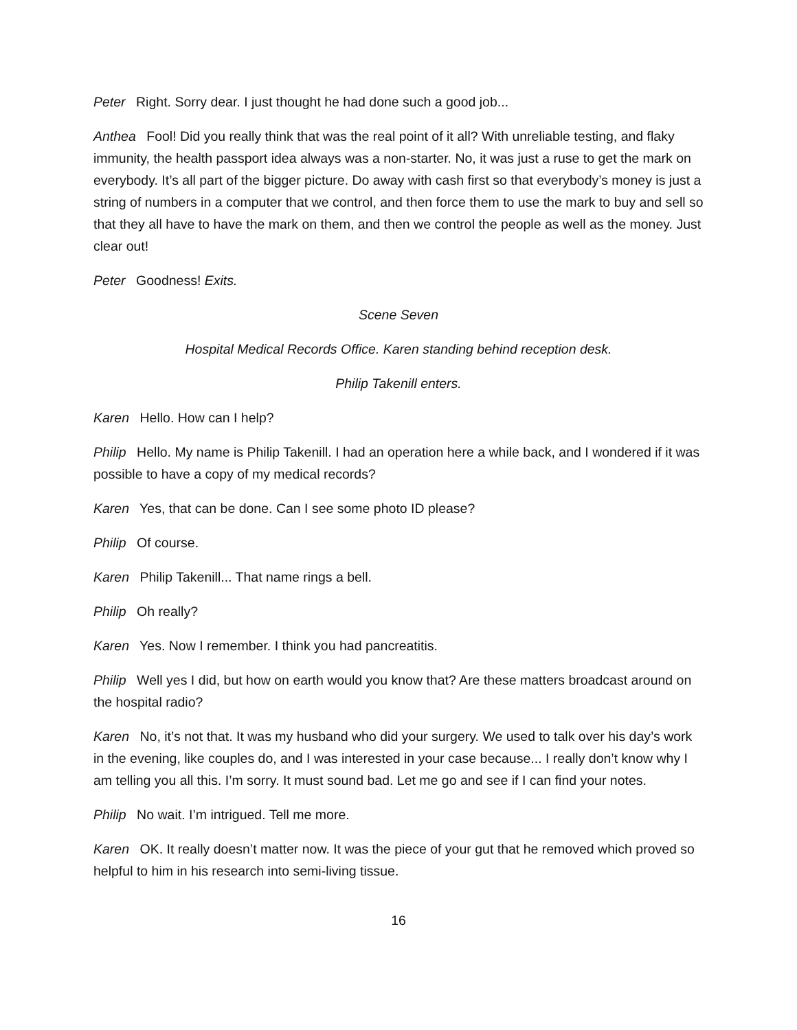Peter Right. Sorry dear. I just thought he had done such a good job...
Anthea Fool! Did you really think that was the real point of it all? With unreliable testing, and flaky immunity, the health passport idea always was a non-starter. No, it was just a ruse to get the mark on everybody. It’s all part of the bigger picture. Do away with cash first so that everybody’s money is just a string of numbers in a computer that we control, and then force them to use the mark to buy and sell so that they all have to have the mark on them, and then we control the people as well as the money. Just clear out!
Peter Goodness! Exits.
Scene Seven
Hospital Medical Records Office. Karen standing behind reception desk.
Philip Takenill enters.
Karen Hello. How can I help?
Philip Hello. My name is Philip Takenill. I had an operation here a while back, and I wondered if it was possible to have a copy of my medical records?
Karen Yes, that can be done. Can I see some photo ID please?
Philip Of course.
Karen Philip Takenill... That name rings a bell.
Philip Oh really?
Karen Yes. Now I remember. I think you had pancreatitis.
Philip Well yes I did, but how on earth would you know that? Are these matters broadcast around on the hospital radio?
Karen No, it’s not that. It was my husband who did your surgery. We used to talk over his day’s work in the evening, like couples do, and I was interested in your case because... I really don’t know why I am telling you all this. I’m sorry. It must sound bad. Let me go and see if I can find your notes.
Philip No wait. I’m intrigued. Tell me more.
Karen OK. It really doesn’t matter now. It was the piece of your gut that he removed which proved so helpful to him in his research into semi-living tissue.
16